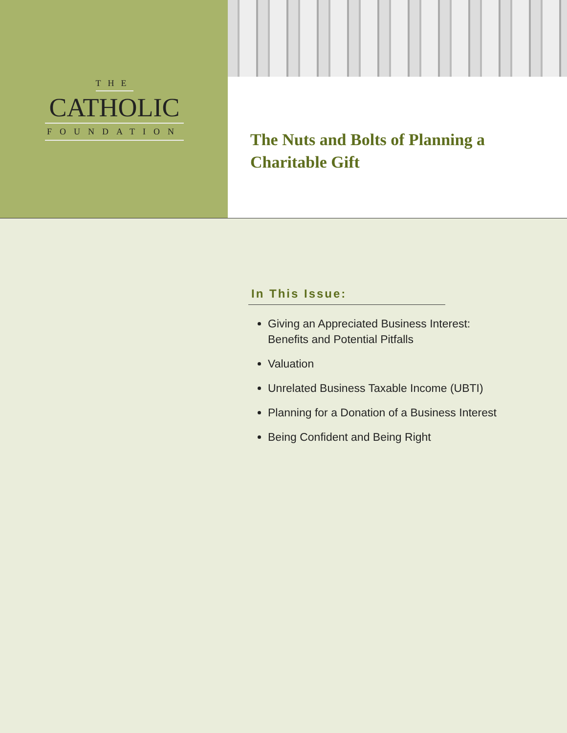THE
CATHOLIC
FOUNDATION
The Nuts and Bolts of Planning a
Charitable Gift
In This Issue:
Giving an Appreciated Business Interest: Benefits and Potential Pitfalls
Valuation
Unrelated Business Taxable Income (UBTI)
Planning for a Donation of a Business Interest
Being Confident and Being Right